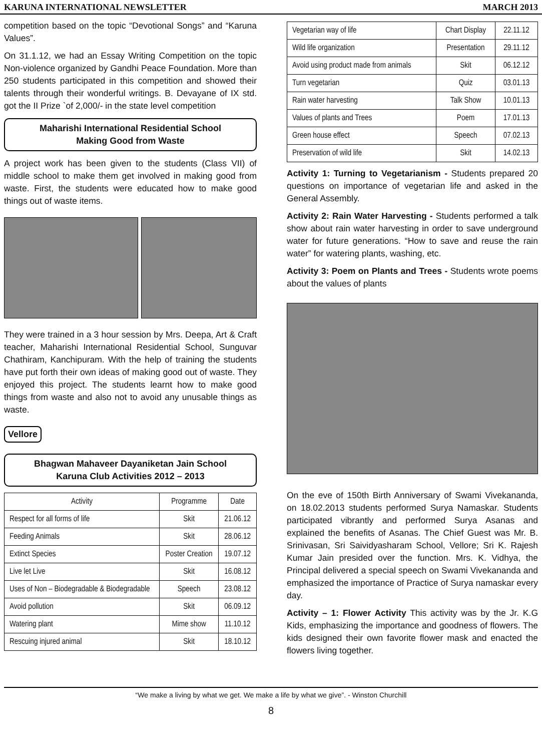KARUNA INTERNATIONAL NEWSLETTER MARCH 2013
competition based on the topic “Devotional Songs” and “Karuna Values”.
On 31.1.12, we had an Essay Writing Competition on the topic Non-violence organized by Gandhi Peace Foundation. More than 250 students participated in this competition and showed their talents through their wonderful writings. B. Devayane of IX std. got the II Prize `of 2,000/- in the state level competition
Maharishi International Residential School
Making Good from Waste
A project work has been given to the students (Class VII) of middle school to make them get involved in making good from waste. First, the students were educated how to make good things out of waste items.
They were trained in a 3 hour session by Mrs. Deepa, Art & Craft teacher, Maharishi International Residential School, Sunguvar Chathiram, Kanchipuram. With the help of training the students have put forth their own ideas of making good out of waste. They enjoyed this project. The students learnt how to make good things from waste and also not to avoid any unusable things as waste.
Vellore
Bhagwan Mahaveer Dayaniketan Jain School
Karuna Club Activities 2012 – 2013
| Activity | Programme | Date |
| --- | --- | --- |
| Respect for all forms of life | Skit | 21.06.12 |
| Feeding Animals | Skit | 28.06.12 |
| Extinct Species | Poster Creation | 19.07.12 |
| Live let Live | Skit | 16.08.12 |
| Uses of Non – Biodegradable & Biodegradable | Speech | 23.08.12 |
| Avoid pollution | Skit | 06.09.12 |
| Watering plant | Mime show | 11.10.12 |
| Rescuing injured animal | Skit | 18.10.12 |
| Vegetarian way of life | Chart Display | 22.11.12 |
| Wild life organization | Presentation | 29.11.12 |
| Avoid using product made from animals | Skit | 06.12.12 |
| Turn vegetarian | Quiz | 03.01.13 |
| Rain water harvesting | Talk Show | 10.01.13 |
| Values of plants and Trees | Poem | 17.01.13 |
| Green house effect | Speech | 07.02.13 |
| Preservation of wild life | Skit | 14.02.13 |
Activity 1: Turning to Vegetarianism - Students prepared 20 questions on importance of vegetarian life and asked in the General Assembly.
Activity 2: Rain Water Harvesting - Students performed a talk show about rain water harvesting in order to save underground water for future generations. “How to save and reuse the rain water” for watering plants, washing, etc.
Activity 3: Poem on Plants and Trees - Students wrote poems about the values of plants
On the eve of 150th Birth Anniversary of Swami Vivekananda, on 18.02.2013 students performed Surya Namaskar. Students participated vibrantly and performed Surya Asanas and explained the benefits of Asanas. The Chief Guest was Mr. B. Srinivasan, Sri Saividyasharam School, Vellore; Sri K. Rajesh Kumar Jain presided over the function. Mrs. K. Vidhya, the Principal delivered a special speech on Swami Vivekananda and emphasized the importance of Practice of Surya namaskar every day.
Activity – 1: Flower Activity This activity was by the Jr. K.G Kids, emphasizing the importance and goodness of flowers. The kids designed their own favorite flower mask and enacted the flowers living together.
“We make a living by what we get. We make a life by what we give”. - Winston Churchill
8